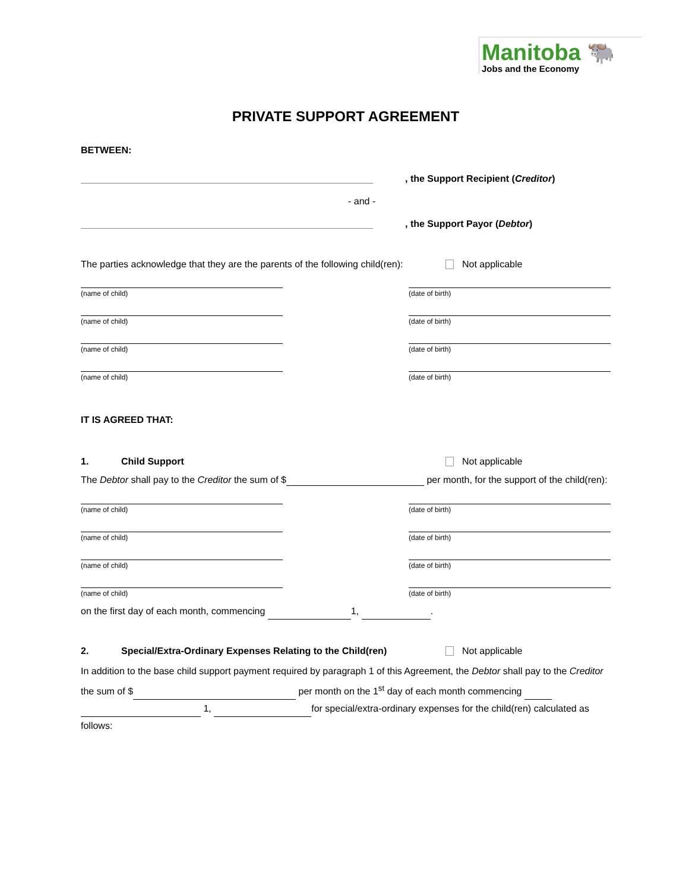Manitoba 🐃
Jobs and the Economy
PRIVATE SUPPORT AGREEMENT
BETWEEN:
, the Support Recipient (Creditor)
- and -
, the Support Payor (Debtor)
The parties acknowledge that they are the parents of the following child(ren): Not applicable
(name of child) (date of birth)
(name of child) (date of birth)
(name of child) (date of birth)
(name of child) (date of birth)
IT IS AGREED THAT:
1. Child Support Not applicable
The Debtor shall pay to the Creditor the sum of $ per month, for the support of the child(ren):
(name of child) (date of birth)
(name of child) (date of birth)
(name of child) (date of birth)
(name of child) (date of birth)
on the first day of each month, commencing 1, .
2. Special/Extra-Ordinary Expenses Relating to the Child(ren) Not applicable
In addition to the base child support payment required by paragraph 1 of this Agreement, the Debtor shall pay to the Creditor the sum of $ per month on the 1<sup>st</sup> day of each month commencing 1, for special/extra-ordinary expenses for the child(ren) calculated as follows: